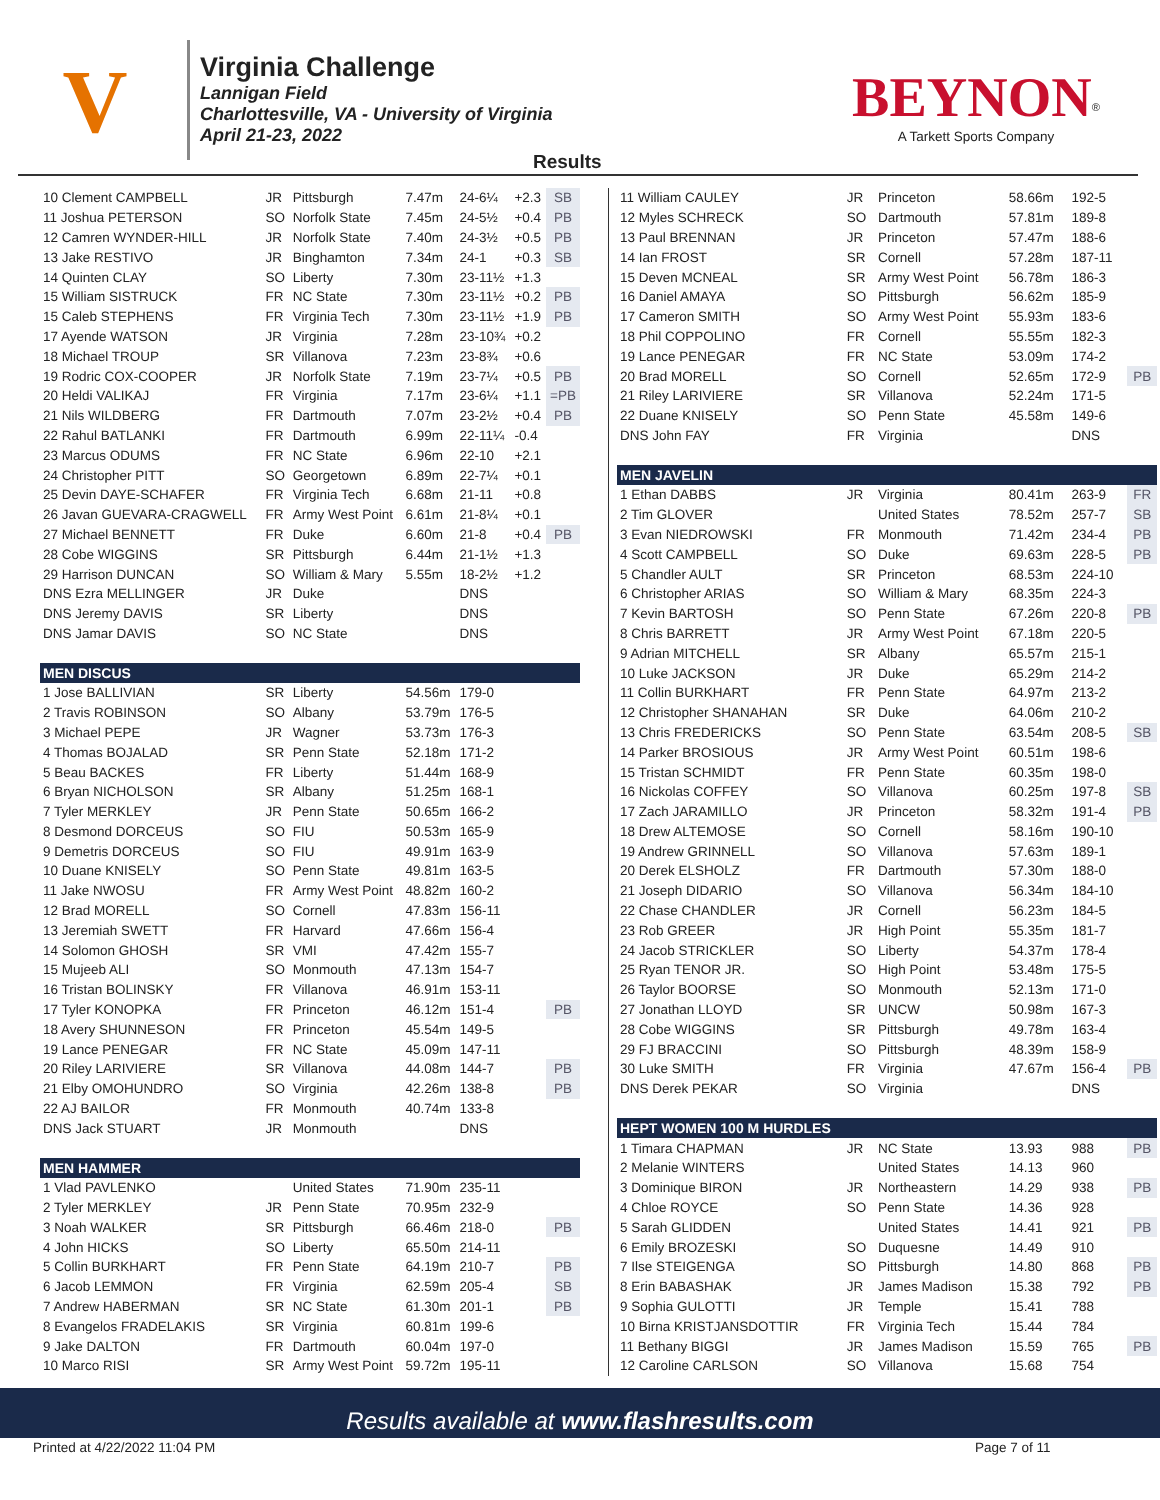V
Virginia Challenge
Lannigan Field
Charlottesville, VA - University of Virginia
April 21-23, 2022
BEYNON<sup>®</sup>
A Tarkett Sports Company
Results
| 10 Clement CAMPBELL | JR | Pittsburgh | 7.47m | 24-6¼ | +2.3 | SB |
| 11 Joshua PETERSON | SO | Norfolk State | 7.45m | 24-5½ | +0.4 | PB |
| 12 Camren WYNDER-HILL | JR | Norfolk State | 7.40m | 24-3½ | +0.5 | PB |
| 13 Jake RESTIVO | JR | Binghamton | 7.34m | 24-1 | +0.3 | SB |
| 14 Quinten CLAY | SO | Liberty | 7.30m | 23-11½ | +1.3 | |
| 15 William SISTRUCK | FR | NC State | 7.30m | 23-11½ | +0.2 | PB |
| 15 Caleb STEPHENS | FR | Virginia Tech | 7.30m | 23-11½ | +1.9 | PB |
| 17 Ayende WATSON | JR | Virginia | 7.28m | 23-10¾ | +0.2 | |
| 18 Michael TROUP | SR | Villanova | 7.23m | 23-8¾ | +0.6 | |
| 19 Rodric COX-COOPER | JR | Norfolk State | 7.19m | 23-7¼ | +0.5 | PB |
| 20 Heldi VALIKAJ | FR | Virginia | 7.17m | 23-6¼ | +1.1 | =PB |
| 21 Nils WILDBERG | FR | Dartmouth | 7.07m | 23-2½ | +0.4 | PB |
| 22 Rahul BATLANKI | FR | Dartmouth | 6.99m | 22-11¼ | -0.4 | |
| 23 Marcus ODUMS | FR | NC State | 6.96m | 22-10 | +2.1 | |
| 24 Christopher PITT | SO | Georgetown | 6.89m | 22-7¼ | +0.1 | |
| 25 Devin DAYE-SCHAFER | FR | Virginia Tech | 6.68m | 21-11 | +0.8 | |
| 26 Javan GUEVARA-CRAGWELL | FR | Army West Point | 6.61m | 21-8¼ | +0.1 | |
| 27 Michael BENNETT | FR | Duke | 6.60m | 21-8 | +0.4 | PB |
| 28 Cobe WIGGINS | SR | Pittsburgh | 6.44m | 21-1½ | +1.3 | |
| 29 Harrison DUNCAN | SO | William & Mary | 5.55m | 18-2½ | +1.2 | |
| DNS Ezra MELLINGER | JR | Duke | | DNS | | |
| DNS Jeremy DAVIS | SR | Liberty | | DNS | | |
| DNS Jamar DAVIS | SO | NC State | | DNS | | |
| MEN DISCUS | | | | | | |
| 1 Jose BALLIVIAN | SR | Liberty | 54.56m | 179-0 | | |
| 2 Travis ROBINSON | SO | Albany | 53.79m | 176-5 | | |
| 3 Michael PEPE | JR | Wagner | 53.73m | 176-3 | | |
| 4 Thomas BOJALAD | SR | Penn State | 52.18m | 171-2 | | |
| 5 Beau BACKES | FR | Liberty | 51.44m | 168-9 | | |
| 6 Bryan NICHOLSON | SR | Albany | 51.25m | 168-1 | | |
| 7 Tyler MERKLEY | JR | Penn State | 50.65m | 166-2 | | |
| 8 Desmond DORCEUS | SO | FIU | 50.53m | 165-9 | | |
| 9 Demetris DORCEUS | SO | FIU | 49.91m | 163-9 | | |
| 10 Duane KNISELY | SO | Penn State | 49.81m | 163-5 | | |
| 11 Jake NWOSU | FR | Army West Point | 48.82m | 160-2 | | |
| 12 Brad MORELL | SO | Cornell | 47.83m | 156-11 | | |
| 13 Jeremiah SWETT | FR | Harvard | 47.66m | 156-4 | | |
| 14 Solomon GHOSH | SR | VMI | 47.42m | 155-7 | | |
| 15 Mujeeb ALI | SO | Monmouth | 47.13m | 154-7 | | |
| 16 Tristan BOLINSKY | FR | Villanova | 46.91m | 153-11 | | |
| 17 Tyler KONOPKA | FR | Princeton | 46.12m | 151-4 | | PB |
| 18 Avery SHUNNESON | FR | Princeton | 45.54m | 149-5 | | |
| 19 Lance PENEGAR | FR | NC State | 45.09m | 147-11 | | |
| 20 Riley LARIVIERE | SR | Villanova | 44.08m | 144-7 | | PB |
| 21 Elby OMOHUNDRO | SO | Virginia | 42.26m | 138-8 | | PB |
| 22 AJ BAILOR | FR | Monmouth | 40.74m | 133-8 | | |
| DNS Jack STUART | JR | Monmouth | | DNS | | |
| MEN HAMMER | | | | | | |
| 1 Vlad PAVLENKO | | United States | 71.90m | 235-11 | | |
| 2 Tyler MERKLEY | JR | Penn State | 70.95m | 232-9 | | |
| 3 Noah WALKER | SR | Pittsburgh | 66.46m | 218-0 | | PB |
| 4 John HICKS | SO | Liberty | 65.50m | 214-11 | | |
| 5 Collin BURKHART | FR | Penn State | 64.19m | 210-7 | | PB |
| 6 Jacob LEMMON | FR | Virginia | 62.59m | 205-4 | | SB |
| 7 Andrew HABERMAN | SR | NC State | 61.30m | 201-1 | | PB |
| 8 Evangelos FRADELAKIS | SR | Virginia | 60.81m | 199-6 | | |
| 9 Jake DALTON | FR | Dartmouth | 60.04m | 197-0 | | |
| 10 Marco RISI | SR | Army West Point | 59.72m | 195-11 | | |
| 11 William CAULEY | JR | Princeton | 58.66m | 192-5 | |
| 12 Myles SCHRECK | SO | Dartmouth | 57.81m | 189-8 | |
| 13 Paul BRENNAN | JR | Princeton | 57.47m | 188-6 | |
| 14 Ian FROST | SR | Cornell | 57.28m | 187-11 | |
| 15 Deven MCNEAL | SR | Army West Point | 56.78m | 186-3 | |
| 16 Daniel AMAYA | SO | Pittsburgh | 56.62m | 185-9 | |
| 17 Cameron SMITH | SO | Army West Point | 55.93m | 183-6 | |
| 18 Phil COPPOLINO | FR | Cornell | 55.55m | 182-3 | |
| 19 Lance PENEGAR | FR | NC State | 53.09m | 174-2 | |
| 20 Brad MORELL | SO | Cornell | 52.65m | 172-9 | PB |
| 21 Riley LARIVIERE | SR | Villanova | 52.24m | 171-5 | |
| 22 Duane KNISELY | SO | Penn State | 45.58m | 149-6 | |
| DNS John FAY | FR | Virginia | | DNS | |
| MEN JAVELIN | | | | | |
| 1 Ethan DABBS | JR | Virginia | 80.41m | 263-9 | FR |
| 2 Tim GLOVER | | United States | 78.52m | 257-7 | SB |
| 3 Evan NIEDROWSKI | FR | Monmouth | 71.42m | 234-4 | PB |
| 4 Scott CAMPBELL | SO | Duke | 69.63m | 228-5 | PB |
| 5 Chandler AULT | SR | Princeton | 68.53m | 224-10 | |
| 6 Christopher ARIAS | SO | William & Mary | 68.35m | 224-3 | |
| 7 Kevin BARTOSH | SO | Penn State | 67.26m | 220-8 | PB |
| 8 Chris BARRETT | JR | Army West Point | 67.18m | 220-5 | |
| 9 Adrian MITCHELL | SR | Albany | 65.57m | 215-1 | |
| 10 Luke JACKSON | JR | Duke | 65.29m | 214-2 | |
| 11 Collin BURKHART | FR | Penn State | 64.97m | 213-2 | |
| 12 Christopher SHANAHAN | SR | Duke | 64.06m | 210-2 | |
| 13 Chris FREDERICKS | SO | Penn State | 63.54m | 208-5 | SB |
| 14 Parker BROSIOUS | JR | Army West Point | 60.51m | 198-6 | |
| 15 Tristan SCHMIDT | FR | Penn State | 60.35m | 198-0 | |
| 16 Nickolas COFFEY | SO | Villanova | 60.25m | 197-8 | SB |
| 17 Zach JARAMILLO | JR | Princeton | 58.32m | 191-4 | PB |
| 18 Drew ALTEMOSE | SO | Cornell | 58.16m | 190-10 | |
| 19 Andrew GRINNELL | SO | Villanova | 57.63m | 189-1 | |
| 20 Derek ELSHOLZ | FR | Dartmouth | 57.30m | 188-0 | |
| 21 Joseph DIDARIO | SO | Villanova | 56.34m | 184-10 | |
| 22 Chase CHANDLER | JR | Cornell | 56.23m | 184-5 | |
| 23 Rob GREER | JR | High Point | 55.35m | 181-7 | |
| 24 Jacob STRICKLER | SO | Liberty | 54.37m | 178-4 | |
| 25 Ryan TENOR JR. | SO | High Point | 53.48m | 175-5 | |
| 26 Taylor BOORSE | SO | Monmouth | 52.13m | 171-0 | |
| 27 Jonathan LLOYD | SR | UNCW | 50.98m | 167-3 | |
| 28 Cobe WIGGINS | SR | Pittsburgh | 49.78m | 163-4 | |
| 29 FJ BRACCINI | SO | Pittsburgh | 48.39m | 158-9 | |
| 30 Luke SMITH | FR | Virginia | 47.67m | 156-4 | PB |
| DNS Derek PEKAR | SO | Virginia | | DNS | |
| HEPT WOMEN 100 M HURDLES | | | | | |
| 1 Timara CHAPMAN | JR | NC State | 13.93 | 988 | PB |
| 2 Melanie WINTERS | | United States | 14.13 | 960 | |
| 3 Dominique BIRON | JR | Northeastern | 14.29 | 938 | PB |
| 4 Chloe ROYCE | SO | Penn State | 14.36 | 928 | |
| 5 Sarah GLIDDEN | | United States | 14.41 | 921 | PB |
| 6 Emily BROZESKI | SO | Duquesne | 14.49 | 910 | |
| 7 Ilse STEIGENGA | SO | Pittsburgh | 14.80 | 868 | PB |
| 8 Erin BABASHAK | JR | James Madison | 15.38 | 792 | PB |
| 9 Sophia GULOTTI | JR | Temple | 15.41 | 788 | |
| 10 Birna KRISTJANSDOTTIR | FR | Virginia Tech | 15.44 | 784 | |
| 11 Bethany BIGGI | JR | James Madison | 15.59 | 765 | PB |
| 12 Caroline CARLSON | SO | Villanova | 15.68 | 754 | |
Results available at www.flashresults.com
Printed at 4/22/2022 11:04 PM Page 7 of 11